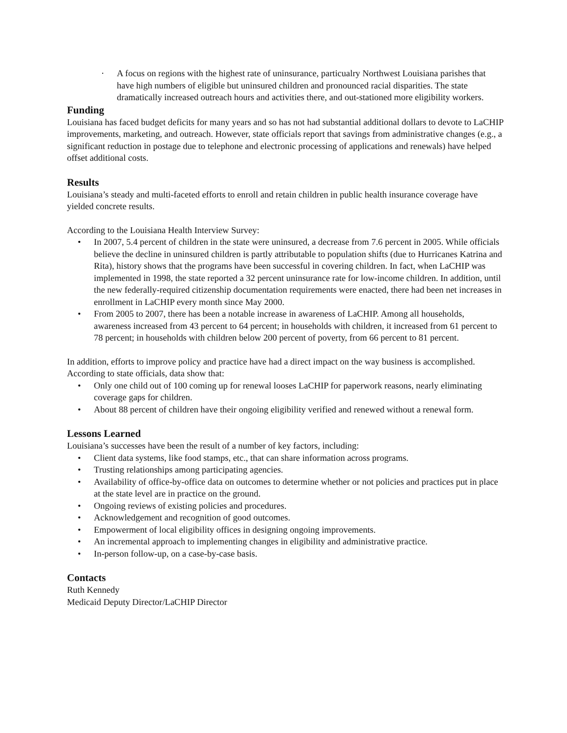· A focus on regions with the highest rate of uninsurance, particualry Northwest Louisiana parishes that have high numbers of eligible but uninsured children and pronounced racial disparities. The state dramatically increased outreach hours and activities there, and out-stationed more eligibility workers.
Funding
Louisiana has faced budget deficits for many years and so has not had substantial additional dollars to devote to LaCHIP improvements, marketing, and outreach. However, state officials report that savings from administrative changes (e.g., a significant reduction in postage due to telephone and electronic processing of applications and renewals) have helped offset additional costs.
Results
Louisiana’s steady and multi-faceted efforts to enroll and retain children in public health insurance coverage have yielded concrete results.
According to the Louisiana Health Interview Survey:
• In 2007, 5.4 percent of children in the state were uninsured, a decrease from 7.6 percent in 2005. While officials believe the decline in uninsured children is partly attributable to population shifts (due to Hurricanes Katrina and Rita), history shows that the programs have been successful in covering children. In fact, when LaCHIP was implemented in 1998, the state reported a 32 percent uninsurance rate for low-income children. In addition, until the new federally-required citizenship documentation requirements were enacted, there had been net increases in enrollment in LaCHIP every month since May 2000.
• From 2005 to 2007, there has been a notable increase in awareness of LaCHIP. Among all households, awareness increased from 43 percent to 64 percent; in households with children, it increased from 61 percent to 78 percent; in households with children below 200 percent of poverty, from 66 percent to 81 percent.
In addition, efforts to improve policy and practice have had a direct impact on the way business is accomplished. According to state officials, data show that:
• Only one child out of 100 coming up for renewal looses LaCHIP for paperwork reasons, nearly eliminating coverage gaps for children.
• About 88 percent of children have their ongoing eligibility verified and renewed without a renewal form.
Lessons Learned
Louisiana’s successes have been the result of a number of key factors, including:
• Client data systems, like food stamps, etc., that can share information across programs.
• Trusting relationships among participating agencies.
• Availability of office-by-office data on outcomes to determine whether or not policies and practices put in place at the state level are in practice on the ground.
• Ongoing reviews of existing policies and procedures.
• Acknowledgement and recognition of good outcomes.
• Empowerment of local eligibility offices in designing ongoing improvements.
• An incremental approach to implementing changes in eligibility and administrative practice.
• In-person follow-up, on a case-by-case basis.
Contacts
Ruth Kennedy
Medicaid Deputy Director/LaCHIP Director